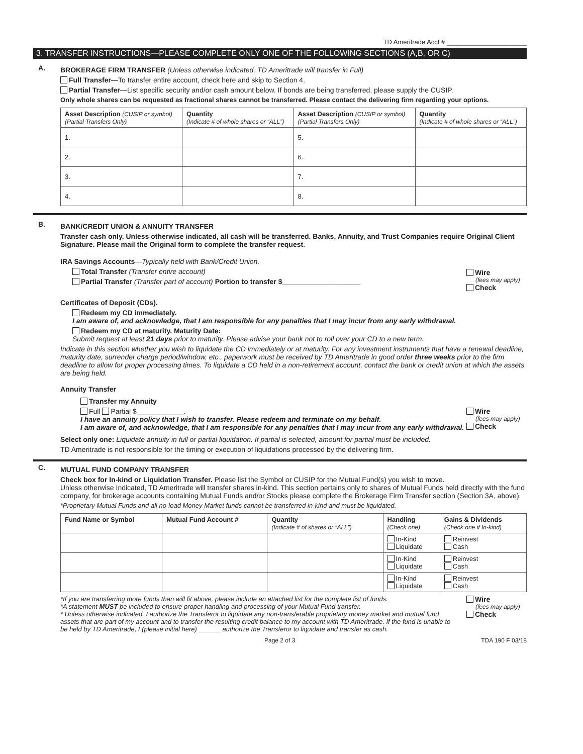TD Ameritrade Acct # ______________________
3. TRANSFER INSTRUCTIONS—PLEASE COMPLETE ONLY ONE OF THE FOLLOWING SECTIONS (A,B, OR C)
A.
BROKERAGE FIRM TRANSFER (Unless otherwise indicated, TD Ameritrade will transfer in Full)
Full Transfer—To transfer entire account, check here and skip to Section 4.
Partial Transfer—List specific security and/or cash amount below. If bonds are being transferred, please supply the CUSIP.
Only whole shares can be requested as fractional shares cannot be transferred. Please contact the delivering firm regarding your options.
| Asset Description (CUSIP or symbol) (Partial Transfers Only) | Quantity (Indicate # of whole shares or “ALL”) | Asset Description (CUSIP or symbol) (Partial Transfers Only) | Quantity (Indicate # of whole shares or “ALL”) |
| --- | --- | --- | --- |
| 1. | | 5. | |
| 2. | | 6. | |
| 3. | | 7. | |
| 4. | | 8. | |
B.
BANK/CREDIT UNION & ANNUITY TRANSFER
Transfer cash only. Unless otherwise indicated, all cash will be transferred. Banks, Annuity, and Trust Companies require Original Client Signature. Please mail the Original form to complete the transfer request.
IRA Savings Accounts—Typically held with Bank/Credit Union.
Total Transfer (Transfer entire account)
Partial Transfer (Transfer part of account) Portion to transfer $____________________
Wire
(fees may apply)
Check
Certificates of Deposit (CDs).
Redeem my CD immediately.
I am aware of, and acknowledge, that I am responsible for any penalties that I may incur from any early withdrawal.
Redeem my CD at maturity. Maturity Date: ________________
Submit request at least 21 days prior to maturity. Please advise your bank not to roll over your CD to a new term.
Indicate in this section whether you wish to liquidate the CD immediately or at maturity. For any investment instruments that have a renewal deadline, maturity date, surrender charge period/window, etc., paperwork must be received by TD Ameritrade in good order three weeks prior to the firm deadline to allow for proper processing times. To liquidate a CD held in a non-retirement account, contact the bank or credit union at which the assets are being held.
Annuity Transfer
Transfer my Annuity
Full Partial $____________.
I have an annuity policy that I wish to transfer. Please redeem and terminate on my behalf.
I am aware of, and acknowledge, that I am responsible for any penalties that I may incur from any early withdrawal.
Wire
(fees may apply)
Check
Select only one: Liquidate annuity in full or partial liquidation. If partial is selected, amount for partial must be included.
TD Ameritrade is not responsible for the timing or execution of liquidations processed by the delivering firm.
C.
MUTUAL FUND COMPANY TRANSFER
Check box for In-kind or Liquidation Transfer. Please list the Symbol or CUSIP for the Mutual Fund(s) you wish to move.
Unless otherwise Indicated, TD Ameritrade will transfer shares in-kind. This section pertains only to shares of Mutual Funds held directly with the fund company, for brokerage accounts containing Mutual Funds and/or Stocks please complete the Brokerage Firm Transfer section (Section 3A, above).
*Proprietary Mutual Funds and all no-load Money Market funds cannot be transferred in-kind and must be liquidated.
| Fund Name or Symbol | Mutual Fund Account # | Quantity (Indicate # of shares or “ALL”) | Handling (Check one) | Gains & Dividends (Check one if In-kind) |
| --- | --- | --- | --- | --- |
| | | | In-Kind Liquidate | Reinvest Cash |
| | | | In-Kind Liquidate | Reinvest Cash |
| | | | In-Kind Liquidate | Reinvest Cash |
*If you are transferring more funds than will fit above, please include an attached list for the complete list of funds.
*A statement MUST be included to ensure proper handling and processing of your Mutual Fund transfer.
* Unless otherwise indicated, I authorize the Transferor to liquidate any non-transferable proprietary money market and mutual fund assets that are part of my account and to transfer the resulting credit balance to my account with TD Ameritrade. If the fund is unable to be held by TD Ameritrade, I (please initial here) ______ authorize the Transferor to liquidate and transfer as cash.
Wire
(fees may apply)
Check
Page 2 of 3 TDA 190 F 03/18